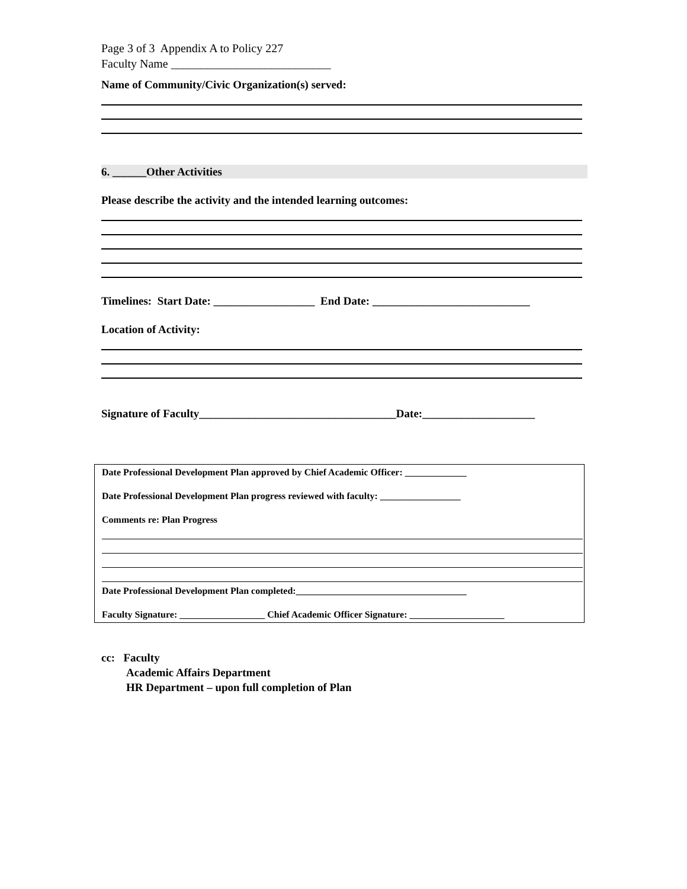Page 3 of 3 Appendix A to Policy 227
Faculty Name ___________________________
Name of Community/Civic Organization(s) served:
6. ______Other Activities
Please describe the activity and the intended learning outcomes:
Timelines: Start Date: __________________ End Date: ____________________________
Location of Activity:
Signature of Faculty___________________________________Date:____________________
Date Professional Development Plan approved by Chief Academic Officer: _____________
Date Professional Development Plan progress reviewed with faculty: _________________
Comments re: Plan Progress
Date Professional Development Plan completed:____________________________________
Faculty Signature: __________________ Chief Academic Officer Signature: ____________________
cc: Faculty
Academic Affairs Department
HR Department – upon full completion of Plan